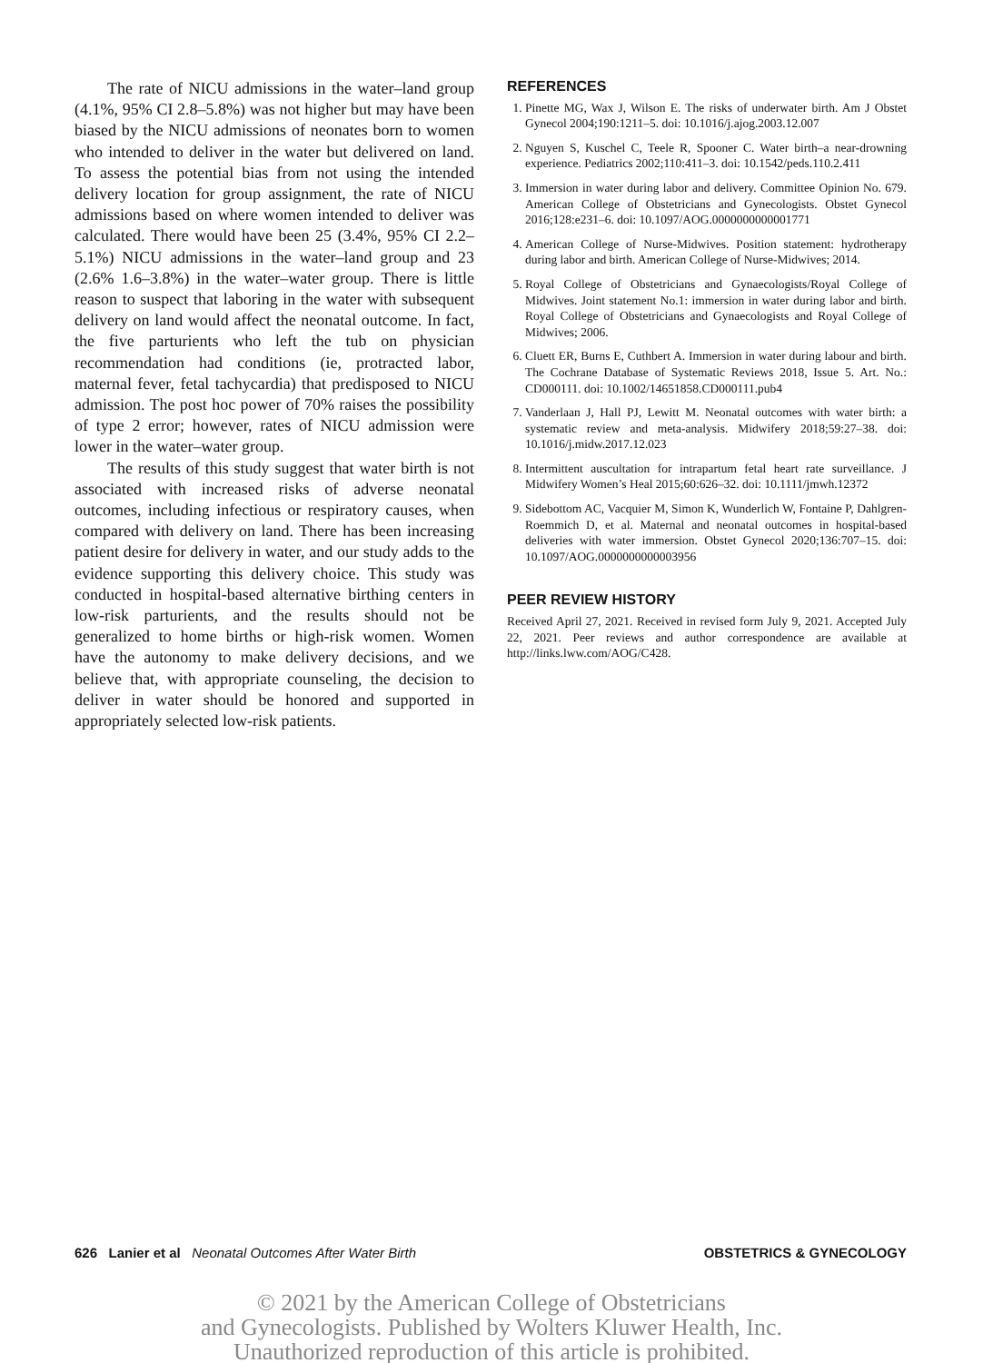The rate of NICU admissions in the water–land group (4.1%, 95% CI 2.8–5.8%) was not higher but may have been biased by the NICU admissions of neonates born to women who intended to deliver in the water but delivered on land. To assess the potential bias from not using the intended delivery location for group assignment, the rate of NICU admissions based on where women intended to deliver was calculated. There would have been 25 (3.4%, 95% CI 2.2–5.1%) NICU admissions in the water–land group and 23 (2.6% 1.6–3.8%) in the water–water group. There is little reason to suspect that laboring in the water with subsequent delivery on land would affect the neonatal outcome. In fact, the five parturients who left the tub on physician recommendation had conditions (ie, protracted labor, maternal fever, fetal tachycardia) that predisposed to NICU admission. The post hoc power of 70% raises the possibility of type 2 error; however, rates of NICU admission were lower in the water–water group.
The results of this study suggest that water birth is not associated with increased risks of adverse neonatal outcomes, including infectious or respiratory causes, when compared with delivery on land. There has been increasing patient desire for delivery in water, and our study adds to the evidence supporting this delivery choice. This study was conducted in hospital-based alternative birthing centers in low-risk parturients, and the results should not be generalized to home births or high-risk women. Women have the autonomy to make delivery decisions, and we believe that, with appropriate counseling, the decision to deliver in water should be honored and supported in appropriately selected low-risk patients.
REFERENCES
1. Pinette MG, Wax J, Wilson E. The risks of underwater birth. Am J Obstet Gynecol 2004;190:1211–5. doi: 10.1016/j.ajog.2003.12.007
2. Nguyen S, Kuschel C, Teele R, Spooner C. Water birth–a near-drowning experience. Pediatrics 2002;110:411–3. doi: 10.1542/peds.110.2.411
3. Immersion in water during labor and delivery. Committee Opinion No. 679. American College of Obstetricians and Gynecologists. Obstet Gynecol 2016;128:e231–6. doi: 10.1097/AOG.0000000000001771
4. American College of Nurse-Midwives. Position statement: hydrotherapy during labor and birth. American College of Nurse-Midwives; 2014.
5. Royal College of Obstetricians and Gynaecologists/Royal College of Midwives. Joint statement No.1: immersion in water during labor and birth. Royal College of Obstetricians and Gynaecologists and Royal College of Midwives; 2006.
6. Cluett ER, Burns E, Cuthbert A. Immersion in water during labour and birth. The Cochrane Database of Systematic Reviews 2018, Issue 5. Art. No.: CD000111. doi: 10.1002/14651858.CD000111.pub4
7. Vanderlaan J, Hall PJ, Lewitt M. Neonatal outcomes with water birth: a systematic review and meta-analysis. Midwifery 2018;59:27–38. doi: 10.1016/j.midw.2017.12.023
8. Intermittent auscultation for intrapartum fetal heart rate surveillance. J Midwifery Women’s Heal 2015;60:626–32. doi: 10.1111/jmwh.12372
9. Sidebottom AC, Vacquier M, Simon K, Wunderlich W, Fontaine P, Dahlgren-Roemmich D, et al. Maternal and neonatal outcomes in hospital-based deliveries with water immersion. Obstet Gynecol 2020;136:707–15. doi: 10.1097/AOG.0000000000003956
PEER REVIEW HISTORY
Received April 27, 2021. Received in revised form July 9, 2021. Accepted July 22, 2021. Peer reviews and author correspondence are available at http://links.lww.com/AOG/C428.
626 Lanier et al Neonatal Outcomes After Water Birth OBSTETRICS & GYNECOLOGY
© 2021 by the American College of Obstetricians
and Gynecologists. Published by Wolters Kluwer Health, Inc.
Unauthorized reproduction of this article is prohibited.